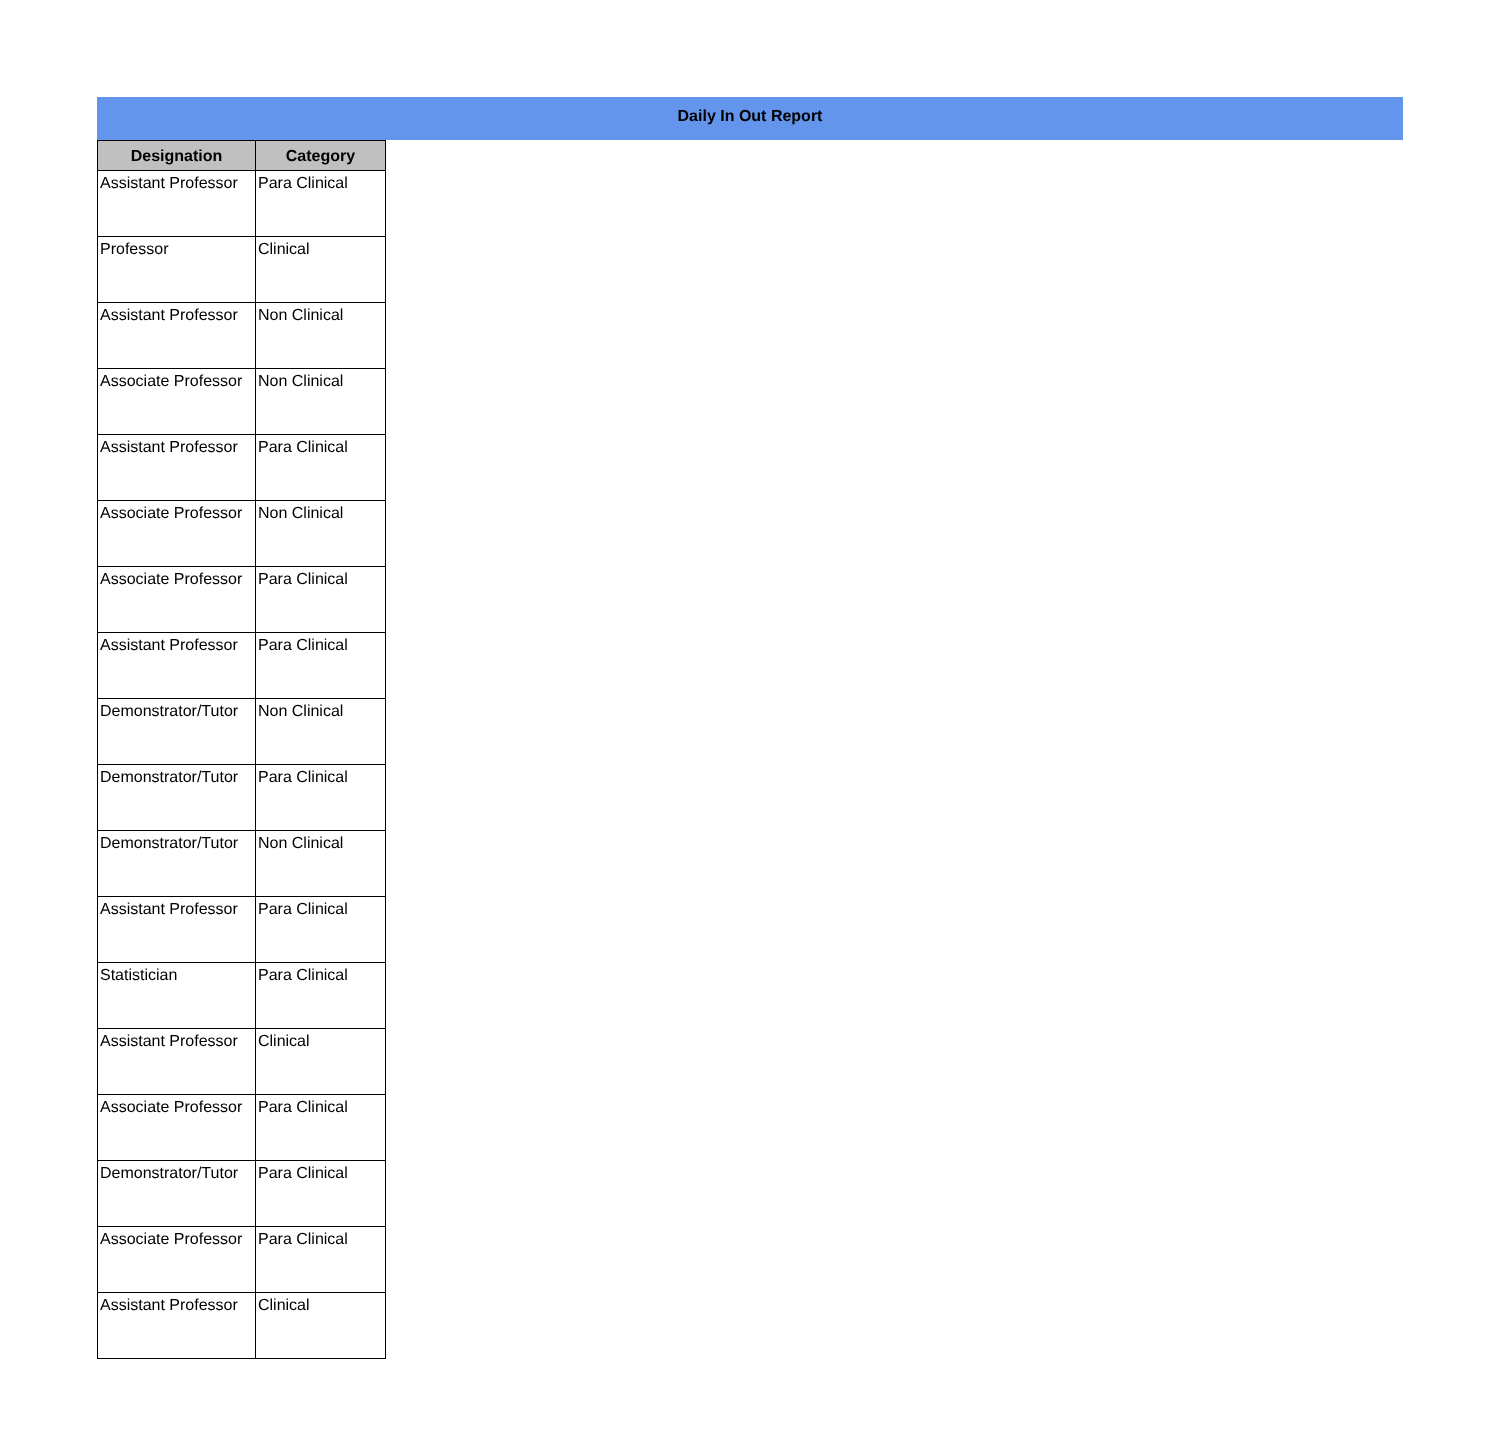Daily In Out Report
| Designation | Category |
| --- | --- |
| Assistant Professor | Para Clinical |
| Professor | Clinical |
| Assistant Professor | Non Clinical |
| Associate Professor | Non Clinical |
| Assistant Professor | Para Clinical |
| Associate Professor | Non Clinical |
| Associate Professor | Para Clinical |
| Assistant Professor | Para Clinical |
| Demonstrator/Tutor | Non Clinical |
| Demonstrator/Tutor | Para Clinical |
| Demonstrator/Tutor | Non Clinical |
| Assistant Professor | Para Clinical |
| Statistician | Para Clinical |
| Assistant Professor | Clinical |
| Associate Professor | Para Clinical |
| Demonstrator/Tutor | Para Clinical |
| Associate Professor | Para Clinical |
| Assistant Professor | Clinical |